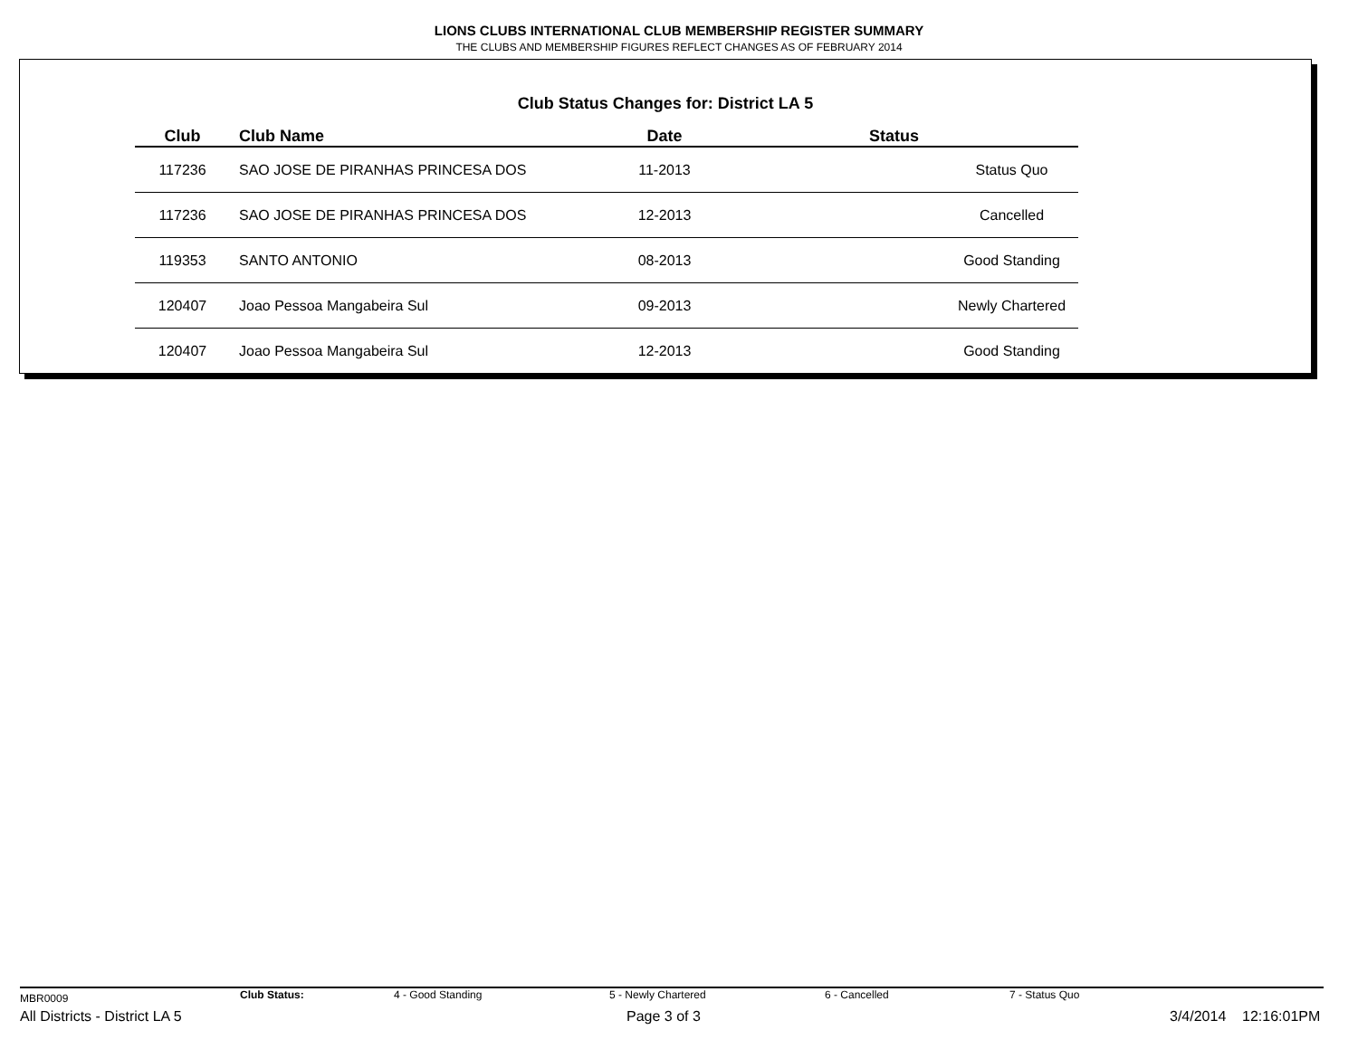LIONS CLUBS INTERNATIONAL CLUB MEMBERSHIP REGISTER SUMMARY
THE CLUBS AND MEMBERSHIP FIGURES REFLECT CHANGES AS OF FEBRUARY 2014
Club Status Changes for: District LA 5
| Club | | Club Name | Date | Status |
| --- | --- | --- | --- | --- |
| 117236 | | SAO JOSE DE PIRANHAS PRINCESA DOS | 11-2013 | Status Quo |
| 117236 | | SAO JOSE DE PIRANHAS PRINCESA DOS | 12-2013 | Cancelled |
| 119353 | | SANTO ANTONIO | 08-2013 | Good Standing |
| 120407 | | Joao Pessoa Mangabeira Sul | 09-2013 | Newly Chartered |
| 120407 | | Joao Pessoa Mangabeira Sul | 12-2013 | Good Standing |
MBR0009 Club Status: 4 - Good Standing 5 - Newly Chartered 6 - Cancelled 7 - Status Quo
All Districts - District LA 5 Page 3 of 3 3/4/2014 12:16:01PM